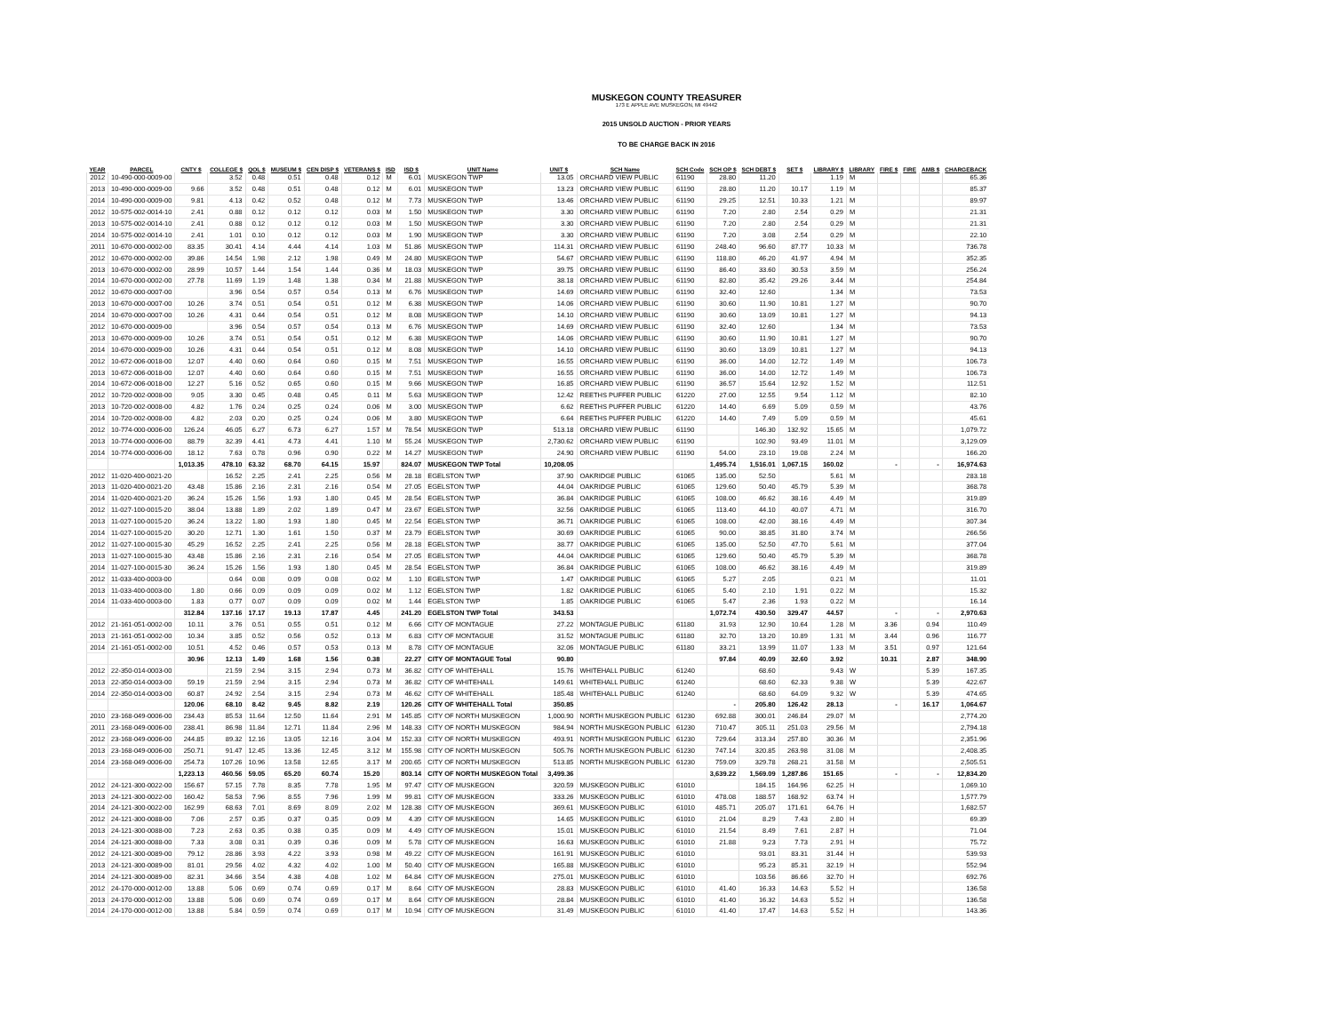MUSKEGON COUNTY TREASURER
173 E APPLE AVE MUSKEGON, MI 49442
2015 UNSOLD AUCTION - PRIOR YEARS
TO BE CHARGE BACK IN 2016
| YEAR | PARCEL | CNTY $ | COLLEGE $ | QOL $ | MUSEUM $ | CEN DISP $ | VETERANS $ | ISD | ISD $ | UNIT Name | UNIT $ | SCH Name | SCH Code | SCH OP $ | SCH DEBT $ | SET $ | LIBRARY $ | LIBRARY | FIRE $ | FIRE | AMB $ | CHARGEBACK |
| --- | --- | --- | --- | --- | --- | --- | --- | --- | --- | --- | --- | --- | --- | --- | --- | --- | --- | --- | --- | --- | --- | --- |
| 2012 | 10-490-000-0009-00 | | 3.52 | 0.48 | 0.51 | 0.48 | 0.12 | M | 6.01 | MUSKEGON TWP | 13.05 | ORCHARD VIEW PUBLIC | 61190 | 28.80 | 11.20 | | 1.19 | M | | | | 65.36 |
| 2013 | 10-490-000-0009-00 | 9.66 | 3.52 | 0.48 | 0.51 | 0.48 | 0.12 | M | 6.01 | MUSKEGON TWP | 13.23 | ORCHARD VIEW PUBLIC | 61190 | 28.80 | 11.20 | 10.17 | 1.19 | M | | | | 85.37 |
| 2014 | 10-490-000-0009-00 | 9.81 | 4.13 | 0.42 | 0.52 | 0.48 | 0.12 | M | 7.73 | MUSKEGON TWP | 13.46 | ORCHARD VIEW PUBLIC | 61190 | 29.25 | 12.51 | 10.33 | 1.21 | M | | | | 89.97 |
| 2012 | 10-575-002-0014-10 | 2.41 | 0.88 | 0.12 | 0.12 | 0.12 | 0.03 | M | 1.50 | MUSKEGON TWP | 3.30 | ORCHARD VIEW PUBLIC | 61190 | 7.20 | 2.80 | 2.54 | 0.29 | M | | | | 21.31 |
| 2013 | 10-575-002-0014-10 | 2.41 | 0.88 | 0.12 | 0.12 | 0.12 | 0.03 | M | 1.50 | MUSKEGON TWP | 3.30 | ORCHARD VIEW PUBLIC | 61190 | 7.20 | 2.80 | 2.54 | 0.29 | M | | | | 21.31 |
| 2014 | 10-575-002-0014-10 | 2.41 | 1.01 | 0.10 | 0.12 | 0.12 | 0.03 | M | 1.90 | MUSKEGON TWP | 3.30 | ORCHARD VIEW PUBLIC | 61190 | 7.20 | 3.08 | 2.54 | 0.29 | M | | | | 22.10 |
| 2011 | 10-670-000-0002-00 | 83.35 | 30.41 | 4.14 | 4.44 | 4.14 | 1.03 | M | 51.86 | MUSKEGON TWP | 114.31 | ORCHARD VIEW PUBLIC | 61190 | 248.40 | 96.60 | 87.77 | 10.33 | M | | | | 736.78 |
| 2012 | 10-670-000-0002-00 | 39.86 | 14.54 | 1.98 | 2.12 | 1.98 | 0.49 | M | 24.80 | MUSKEGON TWP | 54.67 | ORCHARD VIEW PUBLIC | 61190 | 118.80 | 46.20 | 41.97 | 4.94 | M | | | | 352.35 |
| 2013 | 10-670-000-0002-00 | 28.99 | 10.57 | 1.44 | 1.54 | 1.44 | 0.36 | M | 18.03 | MUSKEGON TWP | 39.75 | ORCHARD VIEW PUBLIC | 61190 | 86.40 | 33.60 | 30.53 | 3.59 | M | | | | 256.24 |
| 2014 | 10-670-000-0002-00 | 27.78 | 11.69 | 1.19 | 1.48 | 1.38 | 0.34 | M | 21.88 | MUSKEGON TWP | 38.18 | ORCHARD VIEW PUBLIC | 61190 | 82.80 | 35.42 | 29.26 | 3.44 | M | | | | 254.84 |
| 2012 | 10-670-000-0007-00 | | 3.96 | 0.54 | 0.57 | 0.54 | 0.13 | M | 6.76 | MUSKEGON TWP | 14.69 | ORCHARD VIEW PUBLIC | 61190 | 32.40 | 12.60 | | 1.34 | M | | | | 73.53 |
| 2013 | 10-670-000-0007-00 | 10.26 | 3.74 | 0.51 | 0.54 | 0.51 | 0.12 | M | 6.38 | MUSKEGON TWP | 14.06 | ORCHARD VIEW PUBLIC | 61190 | 30.60 | 11.90 | 10.81 | 1.27 | M | | | | 90.70 |
| 2014 | 10-670-000-0007-00 | 10.26 | 4.31 | 0.44 | 0.54 | 0.51 | 0.12 | M | 8.08 | MUSKEGON TWP | 14.10 | ORCHARD VIEW PUBLIC | 61190 | 30.60 | 13.09 | 10.81 | 1.27 | M | | | | 94.13 |
| 2012 | 10-670-000-0009-00 | | 3.96 | 0.54 | 0.57 | 0.54 | 0.13 | M | 6.76 | MUSKEGON TWP | 14.69 | ORCHARD VIEW PUBLIC | 61190 | 32.40 | 12.60 | | 1.34 | M | | | | 73.53 |
| 2013 | 10-670-000-0009-00 | 10.26 | 3.74 | 0.51 | 0.54 | 0.51 | 0.12 | M | 6.38 | MUSKEGON TWP | 14.06 | ORCHARD VIEW PUBLIC | 61190 | 30.60 | 11.90 | 10.81 | 1.27 | M | | | | 90.70 |
| 2014 | 10-670-000-0009-00 | 10.26 | 4.31 | 0.44 | 0.54 | 0.51 | 0.12 | M | 8.08 | MUSKEGON TWP | 14.10 | ORCHARD VIEW PUBLIC | 61190 | 30.60 | 13.09 | 10.81 | 1.27 | M | | | | 94.13 |
| 2012 | 10-672-006-0018-00 | 12.07 | 4.40 | 0.60 | 0.64 | 0.60 | 0.15 | M | 7.51 | MUSKEGON TWP | 16.55 | ORCHARD VIEW PUBLIC | 61190 | 36.00 | 14.00 | 12.72 | 1.49 | M | | | | 106.73 |
| 2013 | 10-672-006-0018-00 | 12.07 | 4.40 | 0.60 | 0.64 | 0.60 | 0.15 | M | 7.51 | MUSKEGON TWP | 16.55 | ORCHARD VIEW PUBLIC | 61190 | 36.00 | 14.00 | 12.72 | 1.49 | M | | | | 106.73 |
| 2014 | 10-672-006-0018-00 | 12.27 | 5.16 | 0.52 | 0.65 | 0.60 | 0.15 | M | 9.66 | MUSKEGON TWP | 16.85 | ORCHARD VIEW PUBLIC | 61190 | 36.57 | 15.64 | 12.92 | 1.52 | M | | | | 112.51 |
| 2012 | 10-720-002-0008-00 | 9.05 | 3.30 | 0.45 | 0.48 | 0.45 | 0.11 | M | 5.63 | MUSKEGON TWP | 12.42 | REETHS PUFFER PUBLIC | 61220 | 27.00 | 12.55 | 9.54 | 1.12 | M | | | | 82.10 |
| 2013 | 10-720-002-0008-00 | 4.82 | 1.76 | 0.24 | 0.25 | 0.24 | 0.06 | M | 3.00 | MUSKEGON TWP | 6.62 | REETHS PUFFER PUBLIC | 61220 | 14.40 | 6.69 | 5.09 | 0.59 | M | | | | 43.76 |
| 2014 | 10-720-002-0008-00 | 4.82 | 2.03 | 0.20 | 0.25 | 0.24 | 0.06 | M | 3.80 | MUSKEGON TWP | 6.64 | REETHS PUFFER PUBLIC | 61220 | 14.40 | 7.49 | 5.09 | 0.59 | M | | | | 45.61 |
| 2012 | 10-774-000-0006-00 | 126.24 | 46.05 | 6.27 | 6.73 | 6.27 | 1.57 | M | 78.54 | MUSKEGON TWP | 513.18 | ORCHARD VIEW PUBLIC | 61190 | | 146.30 | 132.92 | 15.65 | M | | | | 1,079.72 |
| 2013 | 10-774-000-0006-00 | 88.79 | 32.39 | 4.41 | 4.73 | 4.41 | 1.10 | M | 55.24 | MUSKEGON TWP | 2,730.62 | ORCHARD VIEW PUBLIC | 61190 | | 102.90 | 93.49 | 11.01 | M | | | | 3,129.09 |
| 2014 | 10-774-000-0006-00 | 18.12 | 7.63 | 0.78 | 0.96 | 0.90 | 0.22 | M | 14.27 | MUSKEGON TWP | 24.90 | ORCHARD VIEW PUBLIC | 61190 | 54.00 | 23.10 | 19.08 | 2.24 | M | | | | 166.20 |
| | | 1,013.35 | 478.10 | 63.32 | 68.70 | 64.15 | 15.97 | | 824.07 | MUSKEGON TWP Total | 10,208.05 | | | 1,495.74 | 1,516.01 | 1,067.15 | 160.02 | | - | | - | 16,974.63 |
| 2012 | 11-020-400-0021-20 | | 16.52 | 2.25 | 2.41 | 2.25 | 0.56 | M | 28.18 | EGELSTON TWP | 37.90 | OAKRIDGE PUBLIC | 61065 | 135.00 | 52.50 | | 5.61 | M | | | | 283.18 |
| 2013 | 11-020-400-0021-20 | 43.48 | 15.86 | 2.16 | 2.31 | 2.16 | 0.54 | M | 27.05 | EGELSTON TWP | 44.04 | OAKRIDGE PUBLIC | 61065 | 129.60 | 50.40 | 45.79 | 5.39 | M | | | | 368.78 |
| 2014 | 11-020-400-0021-20 | 36.24 | 15.26 | 1.56 | 1.93 | 1.80 | 0.45 | M | 28.54 | EGELSTON TWP | 36.84 | OAKRIDGE PUBLIC | 61065 | 108.00 | 46.62 | 38.16 | 4.49 | M | | | | 319.89 |
| 2012 | 11-027-100-0015-20 | 38.04 | 13.88 | 1.89 | 2.02 | 1.89 | 0.47 | M | 23.67 | EGELSTON TWP | 32.56 | OAKRIDGE PUBLIC | 61065 | 113.40 | 44.10 | 40.07 | 4.71 | M | | | | 316.70 |
| 2013 | 11-027-100-0015-20 | 36.24 | 13.22 | 1.80 | 1.93 | 1.80 | 0.45 | M | 22.54 | EGELSTON TWP | 36.71 | OAKRIDGE PUBLIC | 61065 | 108.00 | 42.00 | 38.16 | 4.49 | M | | | | 307.34 |
| 2014 | 11-027-100-0015-20 | 30.20 | 12.71 | 1.30 | 1.61 | 1.50 | 0.37 | M | 23.79 | EGELSTON TWP | 30.69 | OAKRIDGE PUBLIC | 61065 | 90.00 | 38.85 | 31.80 | 3.74 | M | | | | 266.56 |
| 2012 | 11-027-100-0015-30 | 45.29 | 16.52 | 2.25 | 2.41 | 2.25 | 0.56 | M | 28.18 | EGELSTON TWP | 38.77 | OAKRIDGE PUBLIC | 61065 | 135.00 | 52.50 | 47.70 | 5.61 | M | | | | 377.04 |
| 2013 | 11-027-100-0015-30 | 43.48 | 15.86 | 2.16 | 2.31 | 2.16 | 0.54 | M | 27.05 | EGELSTON TWP | 44.04 | OAKRIDGE PUBLIC | 61065 | 129.60 | 50.40 | 45.79 | 5.39 | M | | | | 368.78 |
| 2014 | 11-027-100-0015-30 | 36.24 | 15.26 | 1.56 | 1.93 | 1.80 | 0.45 | M | 28.54 | EGELSTON TWP | 36.84 | OAKRIDGE PUBLIC | 61065 | 108.00 | 46.62 | 38.16 | 4.49 | M | | | | 319.89 |
| 2012 | 11-033-400-0003-00 | | 0.64 | 0.08 | 0.09 | 0.08 | 0.02 | M | 1.10 | EGELSTON TWP | 1.47 | OAKRIDGE PUBLIC | 61065 | 5.27 | 2.05 | | 0.21 | M | | | | 11.01 |
| 2013 | 11-033-400-0003-00 | 1.80 | 0.66 | 0.09 | 0.09 | 0.09 | 0.02 | M | 1.12 | EGELSTON TWP | 1.82 | OAKRIDGE PUBLIC | 61065 | 5.40 | 2.10 | 1.91 | 0.22 | M | | | | 15.32 |
| 2014 | 11-033-400-0003-00 | 1.83 | 0.77 | 0.07 | 0.09 | 0.09 | 0.02 | M | 1.44 | EGELSTON TWP | 1.85 | OAKRIDGE PUBLIC | 61065 | 5.47 | 2.36 | 1.93 | 0.22 | M | | | | 16.14 |
| | | 312.84 | 137.16 | 17.17 | 19.13 | 17.87 | 4.45 | | 241.20 | EGELSTON TWP Total | 343.53 | | | 1,072.74 | 430.50 | 329.47 | 44.57 | | - | | - | 2,970.63 |
| 2012 | 21-161-051-0002-00 | 10.11 | 3.76 | 0.51 | 0.55 | 0.51 | 0.12 | M | 6.66 | CITY OF MONTAGUE | 27.22 | MONTAGUE PUBLIC | 61180 | 31.93 | 12.90 | 10.64 | 1.28 | M | 3.36 | | 0.94 | 110.49 |
| 2013 | 21-161-051-0002-00 | 10.34 | 3.85 | 0.52 | 0.56 | 0.52 | 0.13 | M | 6.83 | CITY OF MONTAGUE | 31.52 | MONTAGUE PUBLIC | 61180 | 32.70 | 13.20 | 10.89 | 1.31 | M | 3.44 | | 0.96 | 116.77 |
| 2014 | 21-161-051-0002-00 | 10.51 | 4.52 | 0.46 | 0.57 | 0.53 | 0.13 | M | 8.78 | CITY OF MONTAGUE | 32.06 | MONTAGUE PUBLIC | 61180 | 33.21 | 13.99 | 11.07 | 1.33 | M | 3.51 | | 0.97 | 121.64 |
| | | 30.96 | 12.13 | 1.49 | 1.68 | 1.56 | 0.38 | | 22.27 | CITY OF MONTAGUE Total | 90.80 | | | 97.84 | 40.09 | 32.60 | 3.92 | | 10.31 | | 2.87 | 348.90 |
| 2012 | 22-350-014-0003-00 | | 21.59 | 2.94 | 3.15 | 2.94 | 0.73 | M | 36.82 | CITY OF WHITEHALL | 15.76 | WHITEHALL PUBLIC | 61240 | | 68.60 | | 9.43 | W | | | 5.39 | 167.35 |
| 2013 | 22-350-014-0003-00 | 59.19 | 21.59 | 2.94 | 3.15 | 2.94 | 0.73 | M | 36.82 | CITY OF WHITEHALL | 149.61 | WHITEHALL PUBLIC | 61240 | | 68.60 | 62.33 | 9.38 | W | | | 5.39 | 422.67 |
| 2014 | 22-350-014-0003-00 | 60.87 | 24.92 | 2.54 | 3.15 | 2.94 | 0.73 | M | 46.62 | CITY OF WHITEHALL | 185.48 | WHITEHALL PUBLIC | 61240 | | 68.60 | 64.09 | 9.32 | W | | | 5.39 | 474.65 |
| | | 120.06 | 68.10 | 8.42 | 9.45 | 8.82 | 2.19 | | 120.26 | CITY OF WHITEHALL Total | 350.85 | | | - | 205.80 | 126.42 | 28.13 | | - | | 16.17 | 1,064.67 |
| 2010 | 23-168-049-0006-00 | 234.43 | 85.53 | 11.64 | 12.50 | 11.64 | 2.91 | M | 145.85 | CITY OF NORTH MUSKEGON | 1,000.90 | NORTH MUSKEGON PUBLIC | 61230 | 692.88 | 300.01 | 246.84 | 29.07 | M | | | | 2,774.20 |
| 2011 | 23-168-049-0006-00 | 238.41 | 86.98 | 11.84 | 12.71 | 11.84 | 2.96 | M | 148.33 | CITY OF NORTH MUSKEGON | 984.94 | NORTH MUSKEGON PUBLIC | 61230 | 710.47 | 305.11 | 251.03 | 29.56 | M | | | | 2,794.18 |
| 2012 | 23-168-049-0006-00 | 244.85 | 89.32 | 12.16 | 13.05 | 12.16 | 3.04 | M | 152.33 | CITY OF NORTH MUSKEGON | 493.91 | NORTH MUSKEGON PUBLIC | 61230 | 729.64 | 313.34 | 257.80 | 30.36 | M | | | | 2,351.96 |
| 2013 | 23-168-049-0006-00 | 250.71 | 91.47 | 12.45 | 13.36 | 12.45 | 3.12 | M | 155.98 | CITY OF NORTH MUSKEGON | 505.76 | NORTH MUSKEGON PUBLIC | 61230 | 747.14 | 320.85 | 263.98 | 31.08 | M | | | | 2,408.35 |
| 2014 | 23-168-049-0006-00 | 254.73 | 107.26 | 10.96 | 13.58 | 12.65 | 3.17 | M | 200.65 | CITY OF NORTH MUSKEGON | 513.85 | NORTH MUSKEGON PUBLIC | 61230 | 759.09 | 329.78 | 268.21 | 31.58 | M | | | | 2,505.51 |
| | | 1,223.13 | 460.56 | 59.05 | 65.20 | 60.74 | 15.20 | | 803.14 | CITY OF NORTH MUSKEGON Total | 3,499.36 | | | 3,639.22 | 1,569.09 | 1,287.86 | 151.65 | | - | | - | 12,834.20 |
| 2012 | 24-121-300-0022-00 | 156.67 | 57.15 | 7.78 | 8.35 | 7.78 | 1.95 | M | 97.47 | CITY OF MUSKEGON | 320.59 | MUSKEGON PUBLIC | 61010 | | 184.15 | 164.96 | 62.25 | H | | | | 1,069.10 |
| 2013 | 24-121-300-0022-00 | 160.42 | 58.53 | 7.96 | 8.55 | 7.96 | 1.99 | M | 99.81 | CITY OF MUSKEGON | 333.26 | MUSKEGON PUBLIC | 61010 | 478.08 | 188.57 | 168.92 | 63.74 | H | | | | 1,577.79 |
| 2014 | 24-121-300-0022-00 | 162.99 | 68.63 | 7.01 | 8.69 | 8.09 | 2.02 | M | 128.38 | CITY OF MUSKEGON | 369.61 | MUSKEGON PUBLIC | 61010 | 485.71 | 205.07 | 171.61 | 64.76 | H | | | | 1,682.57 |
| 2012 | 24-121-300-0088-00 | 7.06 | 2.57 | 0.35 | 0.37 | 0.35 | 0.09 | M | 4.39 | CITY OF MUSKEGON | 14.65 | MUSKEGON PUBLIC | 61010 | 21.04 | 8.29 | 7.43 | 2.80 | H | | | | 69.39 |
| 2013 | 24-121-300-0088-00 | 7.23 | 2.63 | 0.35 | 0.38 | 0.35 | 0.09 | M | 4.49 | CITY OF MUSKEGON | 15.01 | MUSKEGON PUBLIC | 61010 | 21.54 | 8.49 | 7.61 | 2.87 | H | | | | 71.04 |
| 2014 | 24-121-300-0088-00 | 7.33 | 3.08 | 0.31 | 0.39 | 0.36 | 0.09 | M | 5.78 | CITY OF MUSKEGON | 16.63 | MUSKEGON PUBLIC | 61010 | 21.88 | 9.23 | 7.73 | 2.91 | H | | | | 75.72 |
| 2012 | 24-121-300-0089-00 | 79.12 | 28.86 | 3.93 | 4.22 | 3.93 | 0.98 | M | 49.22 | CITY OF MUSKEGON | 161.91 | MUSKEGON PUBLIC | 61010 | | 93.01 | 83.31 | 31.44 | H | | | | 539.93 |
| 2013 | 24-121-300-0089-00 | 81.01 | 29.56 | 4.02 | 4.32 | 4.02 | 1.00 | M | 50.40 | CITY OF MUSKEGON | 165.88 | MUSKEGON PUBLIC | 61010 | | 95.23 | 85.31 | 32.19 | H | | | | 552.94 |
| 2014 | 24-121-300-0089-00 | 82.31 | 34.66 | 3.54 | 4.38 | 4.08 | 1.02 | M | 64.84 | CITY OF MUSKEGON | 275.01 | MUSKEGON PUBLIC | 61010 | | 103.56 | 86.66 | 32.70 | H | | | | 692.76 |
| 2012 | 24-170-000-0012-00 | 13.88 | 5.06 | 0.69 | 0.74 | 0.69 | 0.17 | M | 8.64 | CITY OF MUSKEGON | 28.83 | MUSKEGON PUBLIC | 61010 | 41.40 | 16.33 | 14.63 | 5.52 | H | | | | 136.58 |
| 2013 | 24-170-000-0012-00 | 13.88 | 5.06 | 0.69 | 0.74 | 0.69 | 0.17 | M | 8.64 | CITY OF MUSKEGON | 28.84 | MUSKEGON PUBLIC | 61010 | 41.40 | 16.32 | 14.63 | 5.52 | H | | | | 136.58 |
| 2014 | 24-170-000-0012-00 | 13.88 | 5.84 | 0.59 | 0.74 | 0.69 | 0.17 | M | 10.94 | CITY OF MUSKEGON | 31.49 | MUSKEGON PUBLIC | 61010 | 41.40 | 17.47 | 14.63 | 5.52 | H | | | | 143.36 |